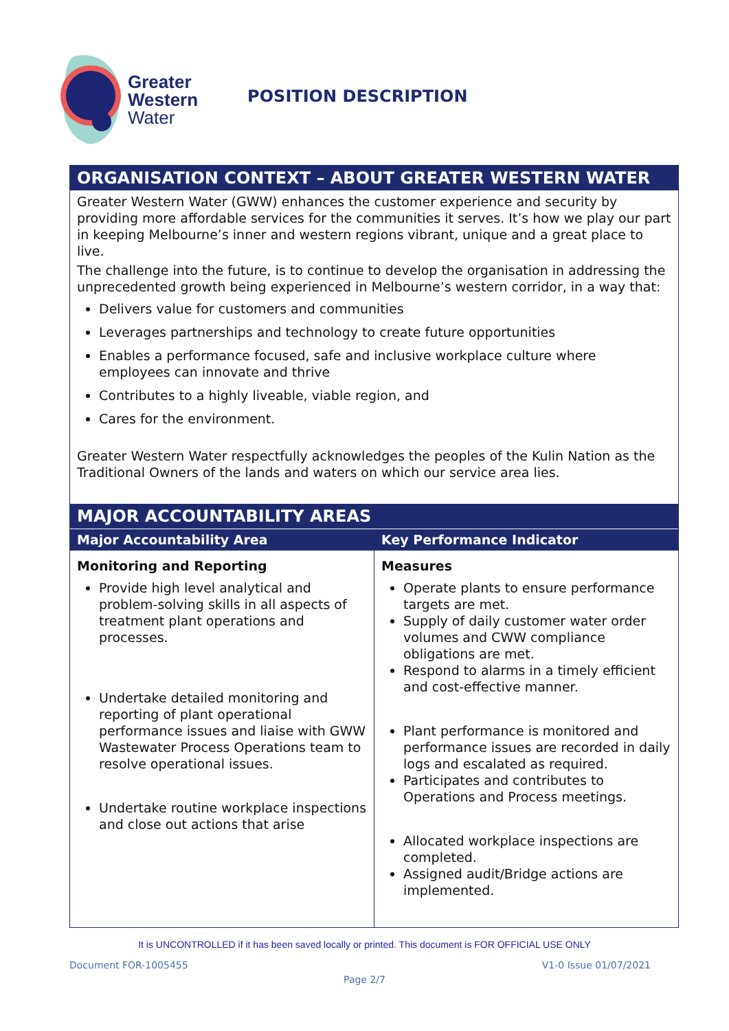Greater
Western
Water
POSITION DESCRIPTION
ORGANISATION CONTEXT – ABOUT GREATER WESTERN WATER
Greater Western Water (GWW) enhances the customer experience and security by providing more affordable services for the communities it serves. It’s how we play our part in keeping Melbourne’s inner and western regions vibrant, unique and a great place to live.
The challenge into the future, is to continue to develop the organisation in addressing the unprecedented growth being experienced in Melbourne’s western corridor, in a way that:
Delivers value for customers and communities
Leverages partnerships and technology to create future opportunities
Enables a performance focused, safe and inclusive workplace culture where employees can innovate and thrive
Contributes to a highly liveable, viable region, and
Cares for the environment.
Greater Western Water respectfully acknowledges the peoples of the Kulin Nation as the Traditional Owners of the lands and waters on which our service area lies.
MAJOR ACCOUNTABILITY AREAS
| Major Accountability Area | Key Performance Indicator |
| --- | --- |
| Monitoring and Reporting Provide high level analytical and problem-solving skills in all aspects of treatment plant operations and processes. Undertake detailed monitoring and reporting of plant operational performance issues and liaise with GWW Wastewater Process Operations team to resolve operational issues. Undertake routine workplace inspections and close out actions that arise | Measures Operate plants to ensure performance targets are met. Supply of daily customer water order volumes and CWW compliance obligations are met. Respond to alarms in a timely efficient and cost-effective manner. Plant performance is monitored and performance issues are recorded in daily logs and escalated as required. Participates and contributes to Operations and Process meetings. Allocated workplace inspections are completed. Assigned audit/Bridge actions are implemented. |
It is UNCONTROLLED if it has been saved locally or printed. This document is FOR OFFICIAL USE ONLY
Document FOR-1005455 V1-0 Issue 01/07/2021
Page 2/7